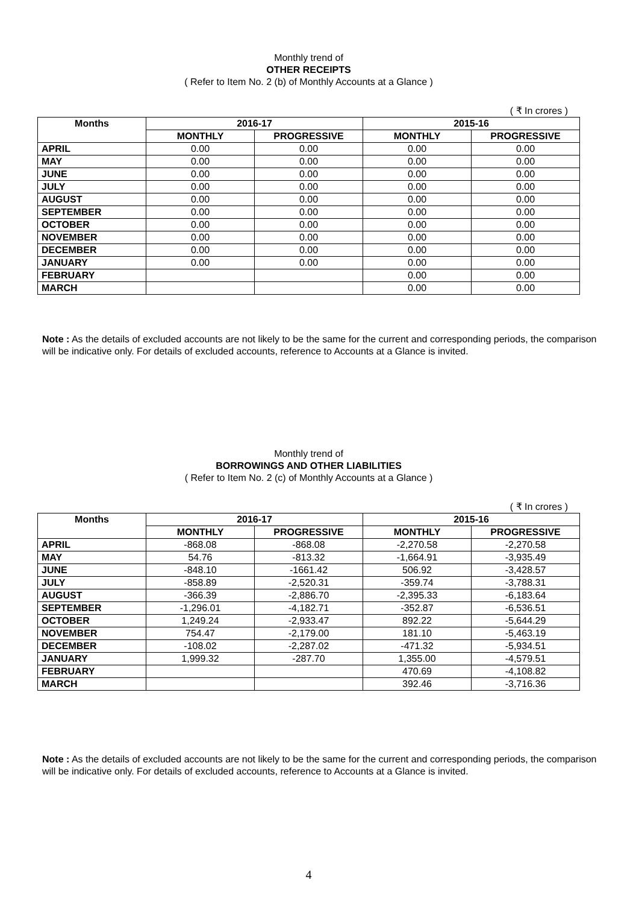Monthly trend of
OTHER RECEIPTS
( Refer to Item No. 2 (b) of Monthly Accounts at a Glance )
( ₹ In crores )
| Months | 2016-17 | | 2015-16 | |
| --- | --- | --- | --- | --- |
| | MONTHLY | PROGRESSIVE | MONTHLY | PROGRESSIVE |
| APRIL | 0.00 | 0.00 | 0.00 | 0.00 |
| MAY | 0.00 | 0.00 | 0.00 | 0.00 |
| JUNE | 0.00 | 0.00 | 0.00 | 0.00 |
| JULY | 0.00 | 0.00 | 0.00 | 0.00 |
| AUGUST | 0.00 | 0.00 | 0.00 | 0.00 |
| SEPTEMBER | 0.00 | 0.00 | 0.00 | 0.00 |
| OCTOBER | 0.00 | 0.00 | 0.00 | 0.00 |
| NOVEMBER | 0.00 | 0.00 | 0.00 | 0.00 |
| DECEMBER | 0.00 | 0.00 | 0.00 | 0.00 |
| JANUARY | 0.00 | 0.00 | 0.00 | 0.00 |
| FEBRUARY | | | 0.00 | 0.00 |
| MARCH | | | 0.00 | 0.00 |
Note : As the details of excluded accounts are not likely to be the same for the current and corresponding periods, the comparison will be indicative only. For details of excluded accounts, reference to Accounts at a Glance is invited.
Monthly trend of
BORROWINGS AND OTHER LIABILITIES
( Refer to Item No. 2 (c) of Monthly Accounts at a Glance )
( ₹ In crores )
| Months | 2016-17 | | 2015-16 | |
| --- | --- | --- | --- | --- |
| | MONTHLY | PROGRESSIVE | MONTHLY | PROGRESSIVE |
| APRIL | -868.08 | -868.08 | -2,270.58 | -2,270.58 |
| MAY | 54.76 | -813.32 | -1,664.91 | -3,935.49 |
| JUNE | -848.10 | -1661.42 | 506.92 | -3,428.57 |
| JULY | -858.89 | -2,520.31 | -359.74 | -3,788.31 |
| AUGUST | -366.39 | -2,886.70 | -2,395.33 | -6,183.64 |
| SEPTEMBER | -1,296.01 | -4,182.71 | -352.87 | -6,536.51 |
| OCTOBER | 1,249.24 | -2,933.47 | 892.22 | -5,644.29 |
| NOVEMBER | 754.47 | -2,179.00 | 181.10 | -5,463.19 |
| DECEMBER | -108.02 | -2,287.02 | -471.32 | -5,934.51 |
| JANUARY | 1,999.32 | -287.70 | 1,355.00 | -4,579.51 |
| FEBRUARY | | | 470.69 | -4,108.82 |
| MARCH | | | 392.46 | -3,716.36 |
Note : As the details of excluded accounts are not likely to be the same for the current and corresponding periods, the comparison will be indicative only. For details of excluded accounts, reference to Accounts at a Glance is invited.
4